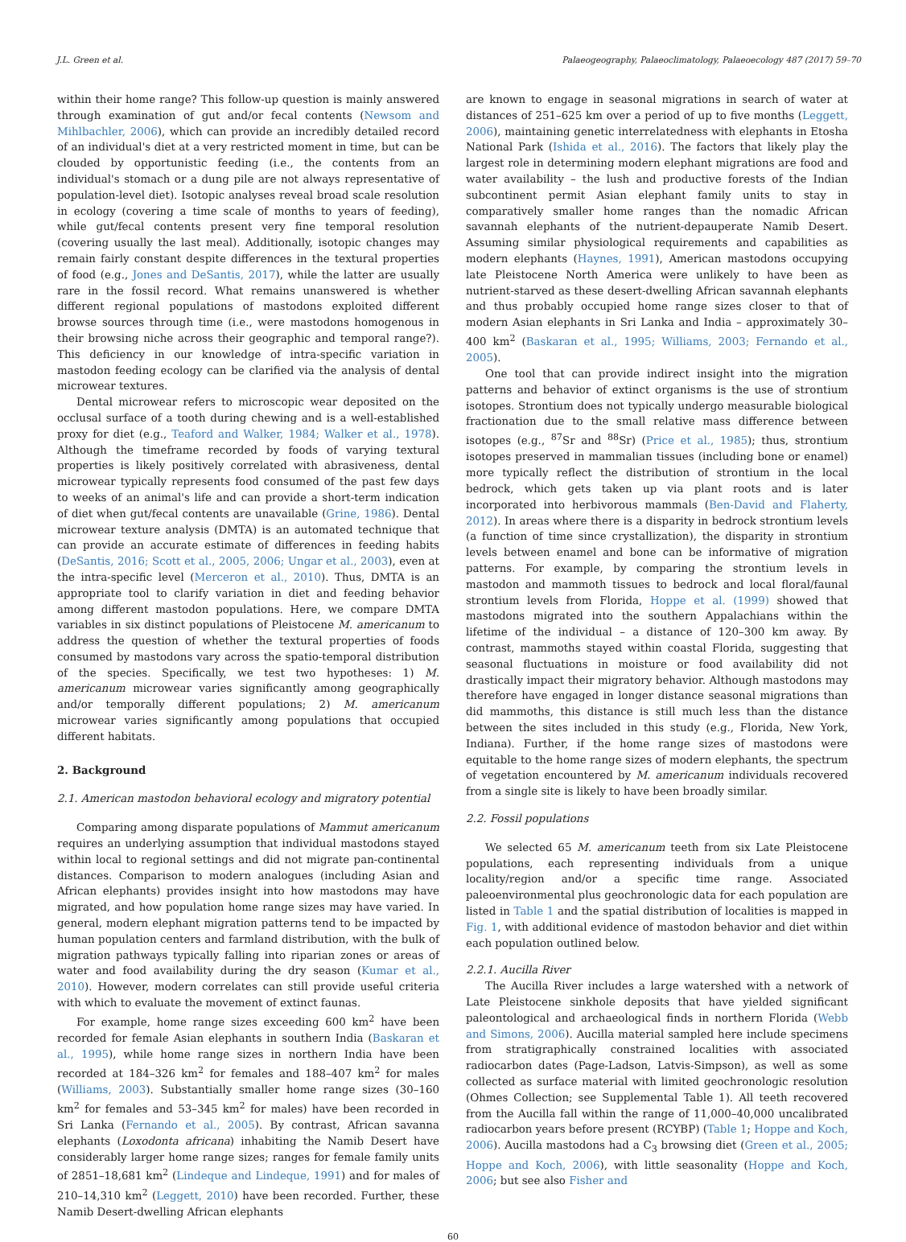J.L. Green et al. Palaeogeography, Palaeoclimatology, Palaeoecology 487 (2017) 59–70
within their home range? This follow-up question is mainly answered through examination of gut and/or fecal contents (Newsom and Mihlbachler, 2006), which can provide an incredibly detailed record of an individual's diet at a very restricted moment in time, but can be clouded by opportunistic feeding (i.e., the contents from an individual's stomach or a dung pile are not always representative of population-level diet). Isotopic analyses reveal broad scale resolution in ecology (covering a time scale of months to years of feeding), while gut/fecal contents present very fine temporal resolution (covering usually the last meal). Additionally, isotopic changes may remain fairly constant despite differences in the textural properties of food (e.g., Jones and DeSantis, 2017), while the latter are usually rare in the fossil record. What remains unanswered is whether different regional populations of mastodons exploited different browse sources through time (i.e., were mastodons homogenous in their browsing niche across their geographic and temporal range?). This deficiency in our knowledge of intra-specific variation in mastodon feeding ecology can be clarified via the analysis of dental microwear textures.
Dental microwear refers to microscopic wear deposited on the occlusal surface of a tooth during chewing and is a well-established proxy for diet (e.g., Teaford and Walker, 1984; Walker et al., 1978). Although the timeframe recorded by foods of varying textural properties is likely positively correlated with abrasiveness, dental microwear typically represents food consumed of the past few days to weeks of an animal's life and can provide a short-term indication of diet when gut/fecal contents are unavailable (Grine, 1986). Dental microwear texture analysis (DMTA) is an automated technique that can provide an accurate estimate of differences in feeding habits (DeSantis, 2016; Scott et al., 2005, 2006; Ungar et al., 2003), even at the intra-specific level (Merceron et al., 2010). Thus, DMTA is an appropriate tool to clarify variation in diet and feeding behavior among different mastodon populations. Here, we compare DMTA variables in six distinct populations of Pleistocene M. americanum to address the question of whether the textural properties of foods consumed by mastodons vary across the spatio-temporal distribution of the species. Specifically, we test two hypotheses: 1) M. americanum microwear varies significantly among geographically and/or temporally different populations; 2) M. americanum microwear varies significantly among populations that occupied different habitats.
2. Background
2.1. American mastodon behavioral ecology and migratory potential
Comparing among disparate populations of Mammut americanum requires an underlying assumption that individual mastodons stayed within local to regional settings and did not migrate pan-continental distances. Comparison to modern analogues (including Asian and African elephants) provides insight into how mastodons may have migrated, and how population home range sizes may have varied. In general, modern elephant migration patterns tend to be impacted by human population centers and farmland distribution, with the bulk of migration pathways typically falling into riparian zones or areas of water and food availability during the dry season (Kumar et al., 2010). However, modern correlates can still provide useful criteria with which to evaluate the movement of extinct faunas.
For example, home range sizes exceeding 600 km<sup>2</sup> have been recorded for female Asian elephants in southern India (Baskaran et al., 1995), while home range sizes in northern India have been recorded at 184–326 km<sup>2</sup> for females and 188–407 km<sup>2</sup> for males (Williams, 2003). Substantially smaller home range sizes (30–160 km<sup>2</sup> for females and 53–345 km<sup>2</sup> for males) have been recorded in Sri Lanka (Fernando et al., 2005). By contrast, African savanna elephants (Loxodonta africana) inhabiting the Namib Desert have considerably larger home range sizes; ranges for female family units of 2851–18,681 km<sup>2</sup> (Lindeque and Lindeque, 1991) and for males of 210–14,310 km<sup>2</sup> (Leggett, 2010) have been recorded. Further, these Namib Desert-dwelling African elephants
are known to engage in seasonal migrations in search of water at distances of 251–625 km over a period of up to five months (Leggett, 2006), maintaining genetic interrelatedness with elephants in Etosha National Park (Ishida et al., 2016). The factors that likely play the largest role in determining modern elephant migrations are food and water availability – the lush and productive forests of the Indian subcontinent permit Asian elephant family units to stay in comparatively smaller home ranges than the nomadic African savannah elephants of the nutrient-depauperate Namib Desert. Assuming similar physiological requirements and capabilities as modern elephants (Haynes, 1991), American mastodons occupying late Pleistocene North America were unlikely to have been as nutrient-starved as these desert-dwelling African savannah elephants and thus probably occupied home range sizes closer to that of modern Asian elephants in Sri Lanka and India – approximately 30–400 km<sup>2</sup> (Baskaran et al., 1995; Williams, 2003; Fernando et al., 2005).
One tool that can provide indirect insight into the migration patterns and behavior of extinct organisms is the use of strontium isotopes. Strontium does not typically undergo measurable biological fractionation due to the small relative mass difference between isotopes (e.g., <sup>87</sup>Sr and <sup>88</sup>Sr) (Price et al., 1985); thus, strontium isotopes preserved in mammalian tissues (including bone or enamel) more typically reflect the distribution of strontium in the local bedrock, which gets taken up via plant roots and is later incorporated into herbivorous mammals (Ben-David and Flaherty, 2012). In areas where there is a disparity in bedrock strontium levels (a function of time since crystallization), the disparity in strontium levels between enamel and bone can be informative of migration patterns. For example, by comparing the strontium levels in mastodon and mammoth tissues to bedrock and local floral/faunal strontium levels from Florida, Hoppe et al. (1999) showed that mastodons migrated into the southern Appalachians within the lifetime of the individual – a distance of 120–300 km away. By contrast, mammoths stayed within coastal Florida, suggesting that seasonal fluctuations in moisture or food availability did not drastically impact their migratory behavior. Although mastodons may therefore have engaged in longer distance seasonal migrations than did mammoths, this distance is still much less than the distance between the sites included in this study (e.g., Florida, New York, Indiana). Further, if the home range sizes of mastodons were equitable to the home range sizes of modern elephants, the spectrum of vegetation encountered by M. americanum individuals recovered from a single site is likely to have been broadly similar.
2.2. Fossil populations
We selected 65 M. americanum teeth from six Late Pleistocene populations, each representing individuals from a unique locality/region and/or a specific time range. Associated paleoenvironmental plus geochronologic data for each population are listed in Table 1 and the spatial distribution of localities is mapped in Fig. 1, with additional evidence of mastodon behavior and diet within each population outlined below.
2.2.1. Aucilla River
The Aucilla River includes a large watershed with a network of Late Pleistocene sinkhole deposits that have yielded significant paleontological and archaeological finds in northern Florida (Webb and Simons, 2006). Aucilla material sampled here include specimens from stratigraphically constrained localities with associated radiocarbon dates (Page-Ladson, Latvis-Simpson), as well as some collected as surface material with limited geochronologic resolution (Ohmes Collection; see Supplemental Table 1). All teeth recovered from the Aucilla fall within the range of 11,000–40,000 uncalibrated radiocarbon years before present (RCYBP) (Table 1; Hoppe and Koch, 2006). Aucilla mastodons had a C<sub>3</sub> browsing diet (Green et al., 2005; Hoppe and Koch, 2006), with little seasonality (Hoppe and Koch, 2006; but see also Fisher and
60